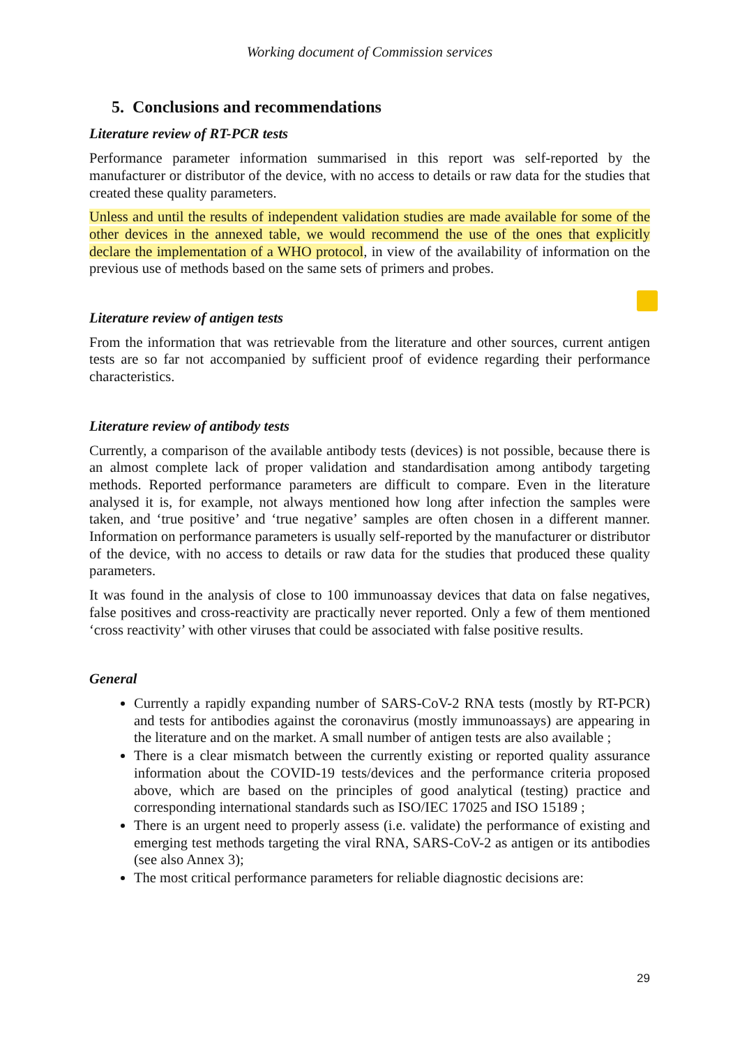Working document of Commission services
5. Conclusions and recommendations
Literature review of RT-PCR tests
Performance parameter information summarised in this report was self-reported by the manufacturer or distributor of the device, with no access to details or raw data for the studies that created these quality parameters.
Unless and until the results of independent validation studies are made available for some of the other devices in the annexed table, we would recommend the use of the ones that explicitly declare the implementation of a WHO protocol, in view of the availability of information on the previous use of methods based on the same sets of primers and probes.
Literature review of antigen tests
From the information that was retrievable from the literature and other sources, current antigen tests are so far not accompanied by sufficient proof of evidence regarding their performance characteristics.
Literature review of antibody tests
Currently, a comparison of the available antibody tests (devices) is not possible, because there is an almost complete lack of proper validation and standardisation among antibody targeting methods. Reported performance parameters are difficult to compare. Even in the literature analysed it is, for example, not always mentioned how long after infection the samples were taken, and ‘true positive’ and ‘true negative’ samples are often chosen in a different manner. Information on performance parameters is usually self-reported by the manufacturer or distributor of the device, with no access to details or raw data for the studies that produced these quality parameters.
It was found in the analysis of close to 100 immunoassay devices that data on false negatives, false positives and cross-reactivity are practically never reported. Only a few of them mentioned ‘cross reactivity’ with other viruses that could be associated with false positive results.
General
Currently a rapidly expanding number of SARS-CoV-2 RNA tests (mostly by RT-PCR) and tests for antibodies against the coronavirus (mostly immunoassays) are appearing in the literature and on the market. A small number of antigen tests are also available ;
There is a clear mismatch between the currently existing or reported quality assurance information about the COVID-19 tests/devices and the performance criteria proposed above, which are based on the principles of good analytical (testing) practice and corresponding international standards such as ISO/IEC 17025 and ISO 15189 ;
There is an urgent need to properly assess (i.e. validate) the performance of existing and emerging test methods targeting the viral RNA, SARS-CoV-2 as antigen or its antibodies (see also Annex 3);
The most critical performance parameters for reliable diagnostic decisions are:
29